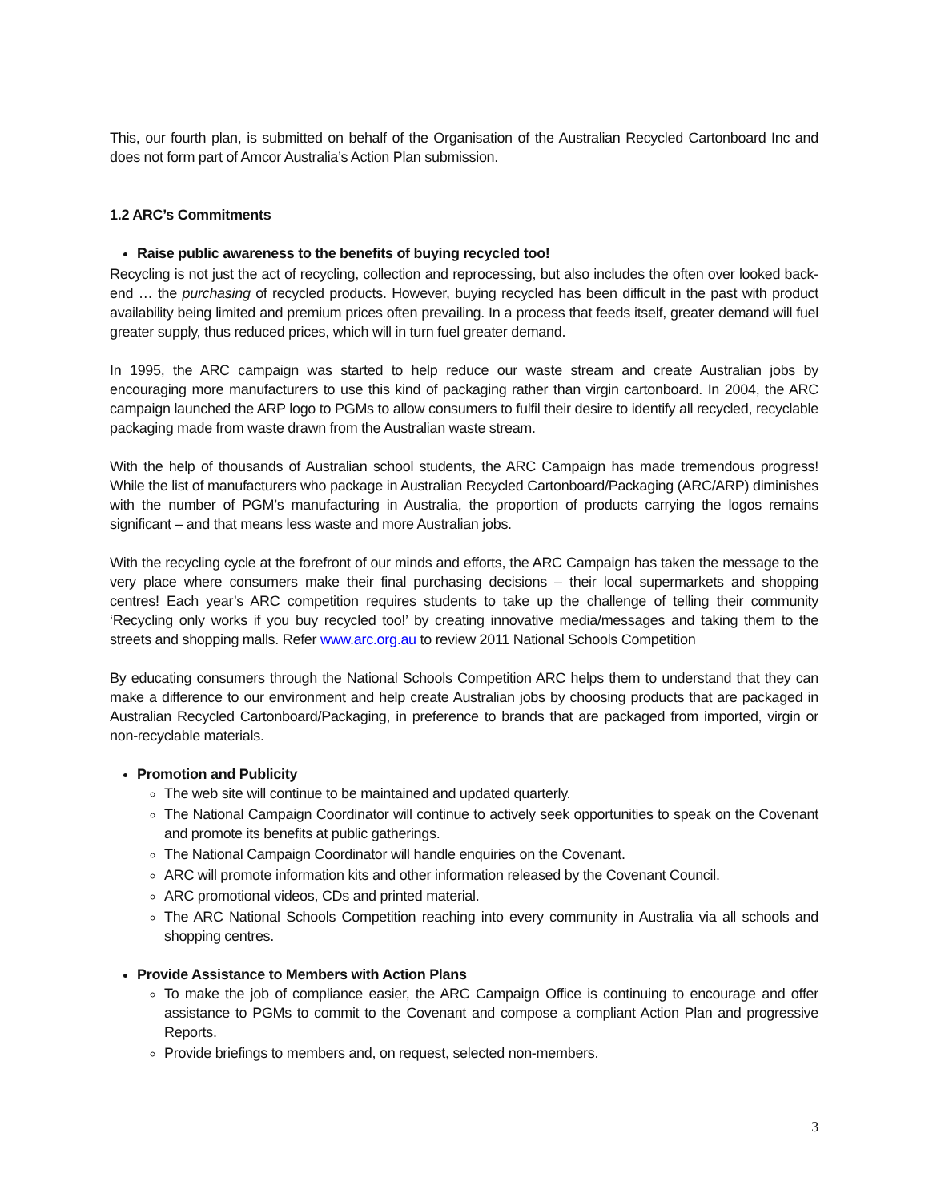This, our fourth plan, is submitted on behalf of the Organisation of the Australian Recycled Cartonboard Inc and does not form part of Amcor Australia’s Action Plan submission.
1.2 ARC’s Commitments
Raise public awareness to the benefits of buying recycled too!
Recycling is not just the act of recycling, collection and reprocessing, but also includes the often over looked back-end … the purchasing of recycled products. However, buying recycled has been difficult in the past with product availability being limited and premium prices often prevailing. In a process that feeds itself, greater demand will fuel greater supply, thus reduced prices, which will in turn fuel greater demand.
In 1995, the ARC campaign was started to help reduce our waste stream and create Australian jobs by encouraging more manufacturers to use this kind of packaging rather than virgin cartonboard. In 2004, the ARC campaign launched the ARP logo to PGMs to allow consumers to fulfil their desire to identify all recycled, recyclable packaging made from waste drawn from the Australian waste stream.
With the help of thousands of Australian school students, the ARC Campaign has made tremendous progress! While the list of manufacturers who package in Australian Recycled Cartonboard/Packaging (ARC/ARP) diminishes with the number of PGM’s manufacturing in Australia, the proportion of products carrying the logos remains significant – and that means less waste and more Australian jobs.
With the recycling cycle at the forefront of our minds and efforts, the ARC Campaign has taken the message to the very place where consumers make their final purchasing decisions – their local supermarkets and shopping centres! Each year’s ARC competition requires students to take up the challenge of telling their community ‘Recycling only works if you buy recycled too!’ by creating innovative media/messages and taking them to the streets and shopping malls. Refer www.arc.org.au to review 2011 National Schools Competition
By educating consumers through the National Schools Competition ARC helps them to understand that they can make a difference to our environment and help create Australian jobs by choosing products that are packaged in Australian Recycled Cartonboard/Packaging, in preference to brands that are packaged from imported, virgin or non-recyclable materials.
Promotion and Publicity
The web site will continue to be maintained and updated quarterly.
The National Campaign Coordinator will continue to actively seek opportunities to speak on the Covenant and promote its benefits at public gatherings.
The National Campaign Coordinator will handle enquiries on the Covenant.
ARC will promote information kits and other information released by the Covenant Council.
ARC promotional videos, CDs and printed material.
The ARC National Schools Competition reaching into every community in Australia via all schools and shopping centres.
Provide Assistance to Members with Action Plans
To make the job of compliance easier, the ARC Campaign Office is continuing to encourage and offer assistance to PGMs to commit to the Covenant and compose a compliant Action Plan and progressive Reports.
Provide briefings to members and, on request, selected non-members.
3